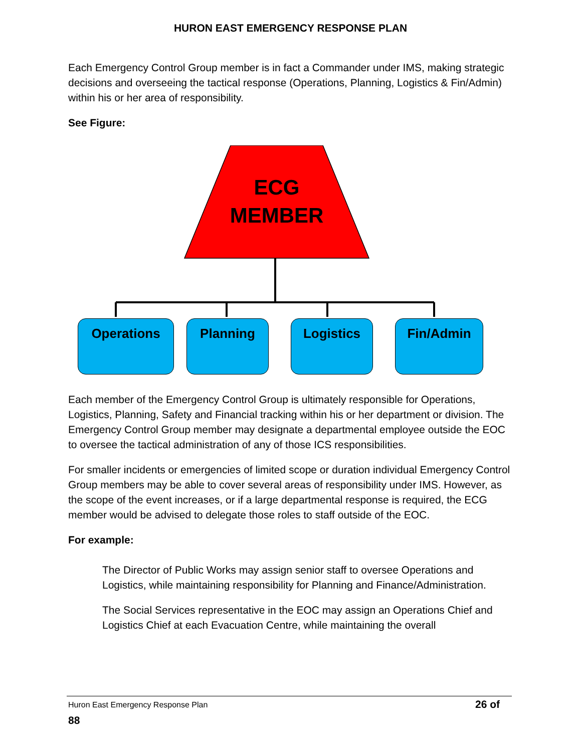HURON EAST EMERGENCY RESPONSE PLAN
Each Emergency Control Group member is in fact a Commander under IMS, making strategic decisions and overseeing the tactical response (Operations, Planning, Logistics & Fin/Admin) within his or her area of responsibility.
See Figure:
ECG
MEMBER
Operations Planning Logistics Fin/Admin
Each member of the Emergency Control Group is ultimately responsible for Operations, Logistics, Planning, Safety and Financial tracking within his or her department or division. The Emergency Control Group member may designate a departmental employee outside the EOC to oversee the tactical administration of any of those ICS responsibilities.
For smaller incidents or emergencies of limited scope or duration individual Emergency Control Group members may be able to cover several areas of responsibility under IMS. However, as the scope of the event increases, or if a large departmental response is required, the ECG member would be advised to delegate those roles to staff outside of the EOC.
For example:
The Director of Public Works may assign senior staff to oversee Operations and Logistics, while maintaining responsibility for Planning and Finance/Administration.
The Social Services representative in the EOC may assign an Operations Chief and Logistics Chief at each Evacuation Centre, while maintaining the overall
Huron East Emergency Response Plan 26 of
88